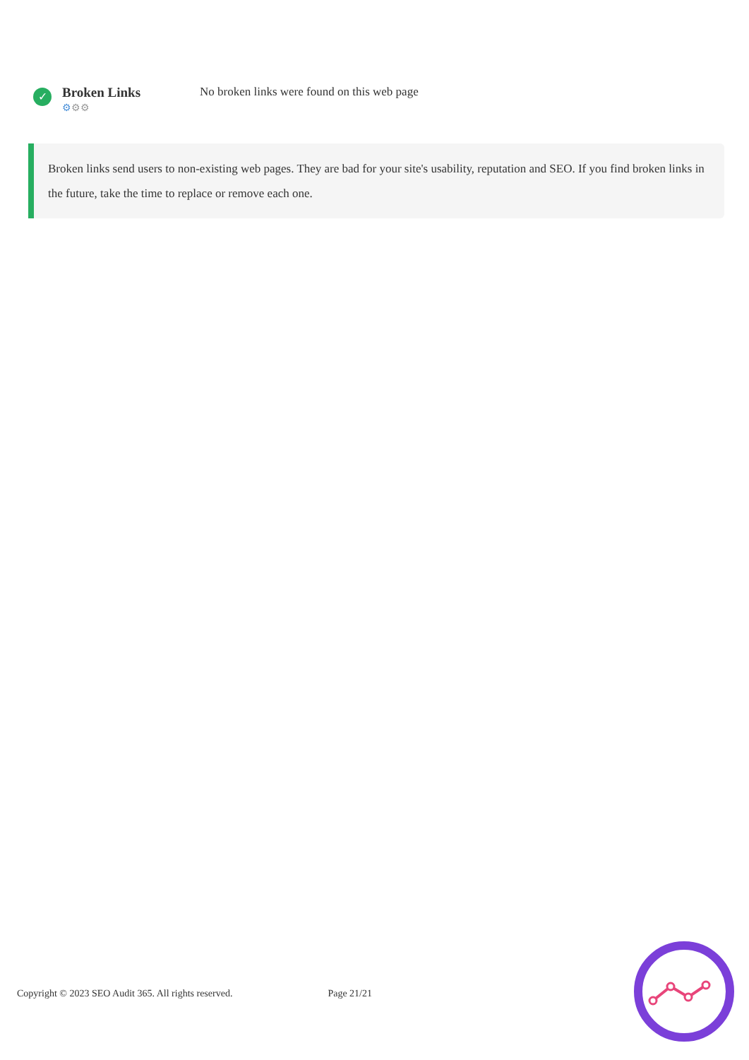✓
Broken Links
⚙⚙⚙
No broken links were found on this web page
Broken links send users to non-existing web pages. They are bad for your site's usability, reputation and SEO. If you find broken links in the future, take the time to replace or remove each one.
Copyright © 2023 SEO Audit 365. All rights reserved. Page 21/21